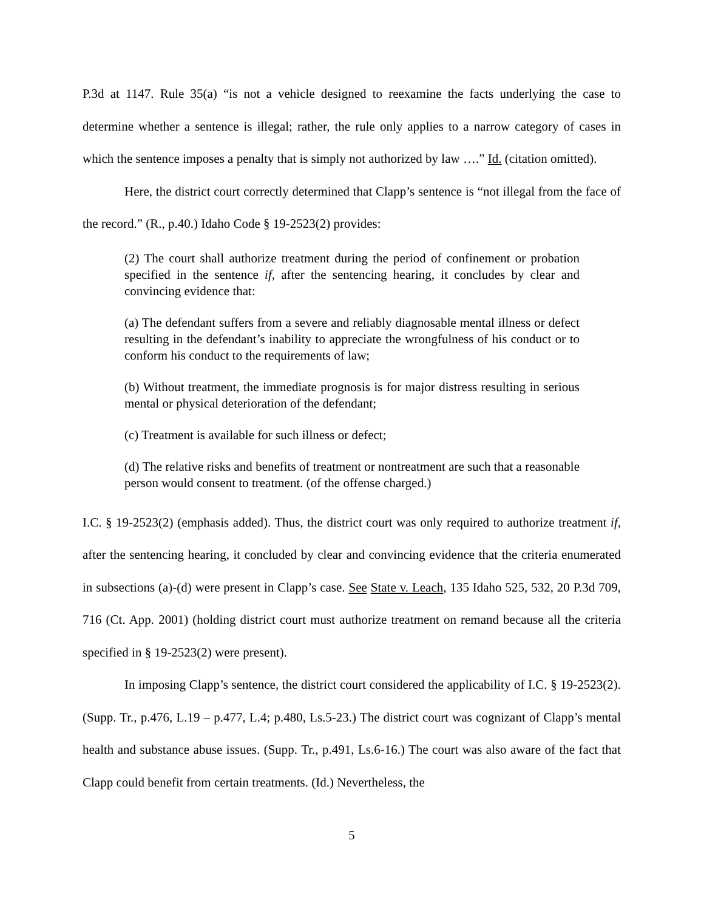P.3d at 1147. Rule 35(a) “is not a vehicle designed to reexamine the facts underlying the case to determine whether a sentence is illegal; rather, the rule only applies to a narrow category of cases in which the sentence imposes a penalty that is simply not authorized by law ….” Id. (citation omitted).
Here, the district court correctly determined that Clapp’s sentence is “not illegal from the face of the record.” (R., p.40.) Idaho Code § 19-2523(2) provides:
(2) The court shall authorize treatment during the period of confinement or probation specified in the sentence if, after the sentencing hearing, it concludes by clear and convincing evidence that:
(a) The defendant suffers from a severe and reliably diagnosable mental illness or defect resulting in the defendant’s inability to appreciate the wrongfulness of his conduct or to conform his conduct to the requirements of law;
(b) Without treatment, the immediate prognosis is for major distress resulting in serious mental or physical deterioration of the defendant;
(c) Treatment is available for such illness or defect;
(d) The relative risks and benefits of treatment or nontreatment are such that a reasonable person would consent to treatment. (of the offense charged.)
I.C. § 19-2523(2) (emphasis added). Thus, the district court was only required to authorize treatment if, after the sentencing hearing, it concluded by clear and convincing evidence that the criteria enumerated in subsections (a)-(d) were present in Clapp’s case. See State v. Leach, 135 Idaho 525, 532, 20 P.3d 709, 716 (Ct. App. 2001) (holding district court must authorize treatment on remand because all the criteria specified in § 19-2523(2) were present).
In imposing Clapp’s sentence, the district court considered the applicability of I.C. § 19-2523(2). (Supp. Tr., p.476, L.19 – p.477, L.4; p.480, Ls.5-23.) The district court was cognizant of Clapp’s mental health and substance abuse issues. (Supp. Tr., p.491, Ls.6-16.) The court was also aware of the fact that Clapp could benefit from certain treatments. (Id.) Nevertheless, the
5